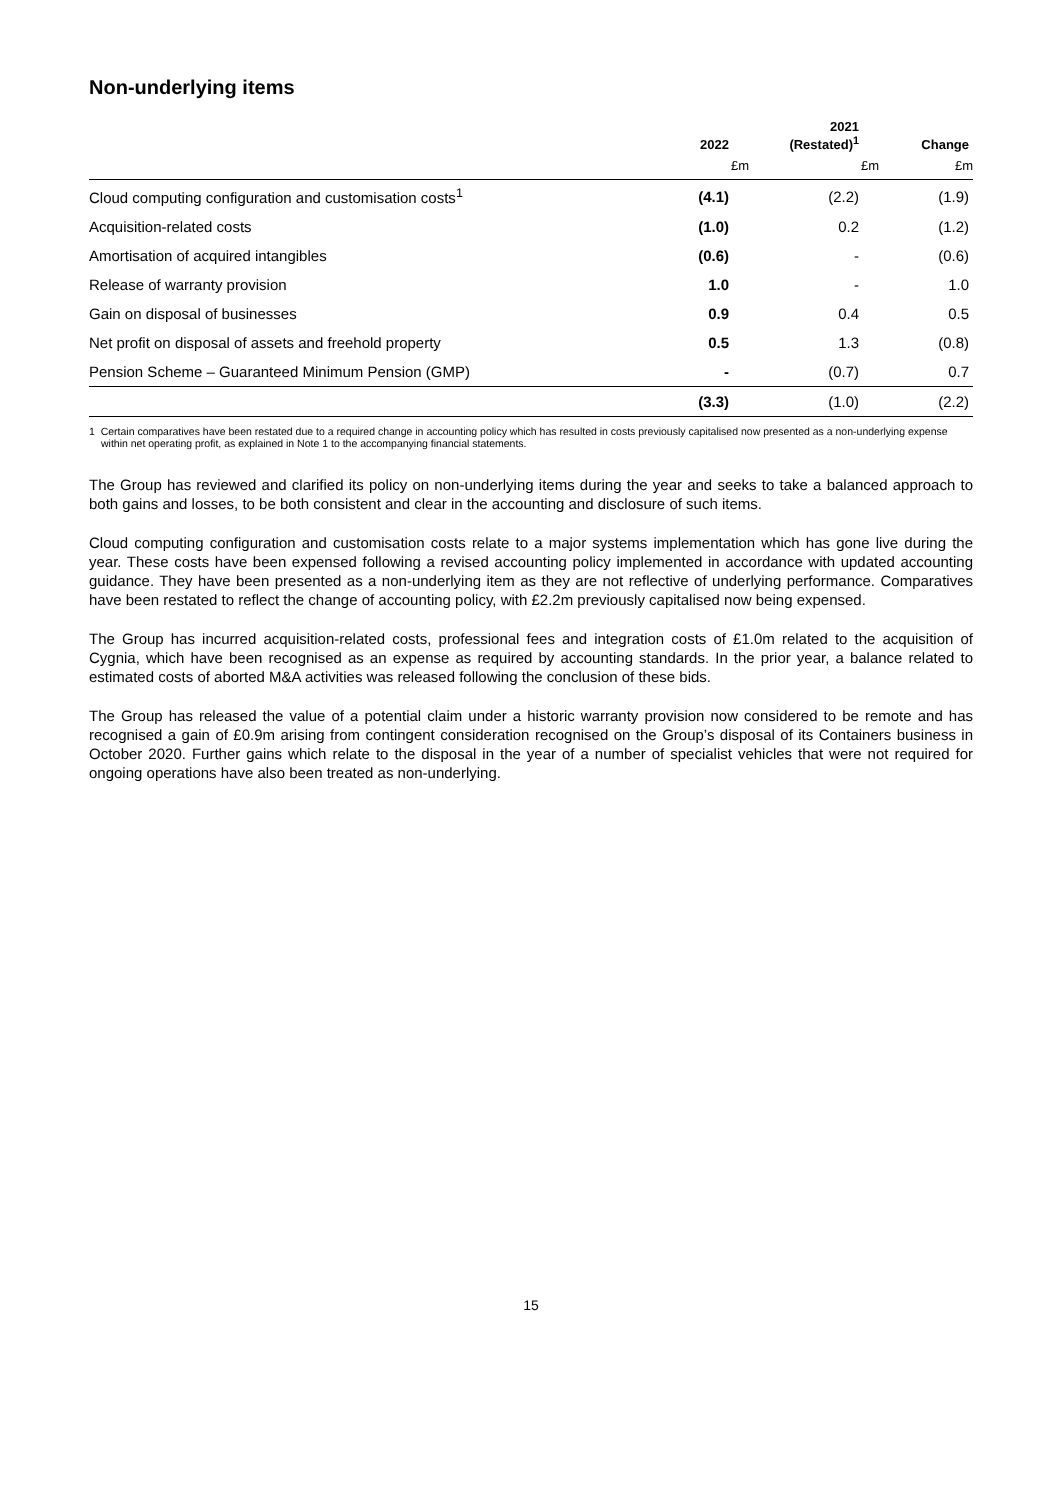Non-underlying items
| | 2022 | 2021 (Restated)<sup>1</sup> | Change |
| --- | --- | --- | --- |
| | £m | £m | £m |
| Cloud computing configuration and customisation costs<sup>1</sup> | (4.1) | (2.2) | (1.9) |
| Acquisition-related costs | (1.0) | 0.2 | (1.2) |
| Amortisation of acquired intangibles | (0.6) | - | (0.6) |
| Release of warranty provision | 1.0 | - | 1.0 |
| Gain on disposal of businesses | 0.9 | 0.4 | 0.5 |
| Net profit on disposal of assets and freehold property | 0.5 | 1.3 | (0.8) |
| Pension Scheme – Guaranteed Minimum Pension (GMP) | - | (0.7) | 0.7 |
| | (3.3) | (1.0) | (2.2) |
1 Certain comparatives have been restated due to a required change in accounting policy which has resulted in costs previously capitalised now presented as a non-underlying expense within net operating profit, as explained in Note 1 to the accompanying financial statements.
The Group has reviewed and clarified its policy on non-underlying items during the year and seeks to take a balanced approach to both gains and losses, to be both consistent and clear in the accounting and disclosure of such items.
Cloud computing configuration and customisation costs relate to a major systems implementation which has gone live during the year. These costs have been expensed following a revised accounting policy implemented in accordance with updated accounting guidance. They have been presented as a non-underlying item as they are not reflective of underlying performance. Comparatives have been restated to reflect the change of accounting policy, with £2.2m previously capitalised now being expensed.
The Group has incurred acquisition-related costs, professional fees and integration costs of £1.0m related to the acquisition of Cygnia, which have been recognised as an expense as required by accounting standards. In the prior year, a balance related to estimated costs of aborted M&A activities was released following the conclusion of these bids.
The Group has released the value of a potential claim under a historic warranty provision now considered to be remote and has recognised a gain of £0.9m arising from contingent consideration recognised on the Group’s disposal of its Containers business in October 2020. Further gains which relate to the disposal in the year of a number of specialist vehicles that were not required for ongoing operations have also been treated as non-underlying.
15